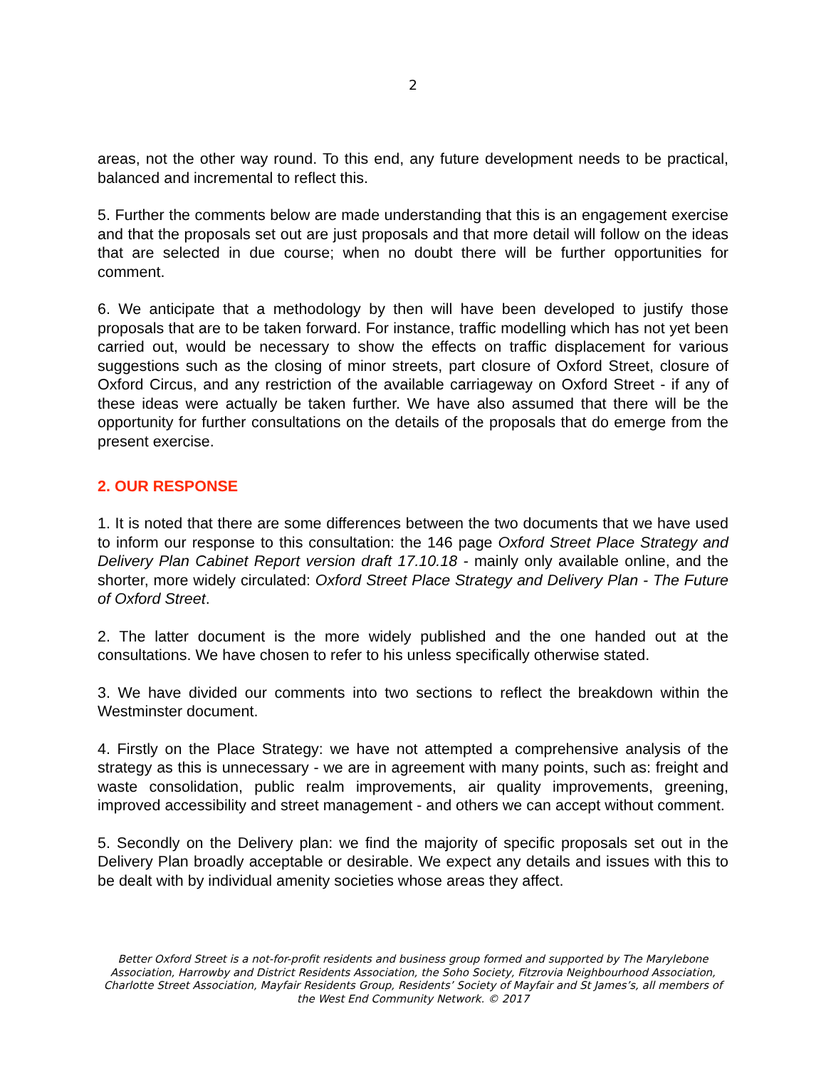2
areas, not the other way round. To this end, any future development needs to be practical, balanced and incremental to reflect this.
5. Further the comments below are made understanding that this is an engagement exercise and that the proposals set out are just proposals and that more detail will follow on the ideas that are selected in due course; when no doubt there will be further opportunities for comment.
6. We anticipate that a methodology by then will have been developed to justify those proposals that are to be taken forward. For instance, traffic modelling which has not yet been carried out, would be necessary to show the effects on traffic displacement for various suggestions such as the closing of minor streets, part closure of Oxford Street, closure of Oxford Circus, and any restriction of the available carriageway on Oxford Street - if any of these ideas were actually be taken further. We have also assumed that there will be the opportunity for further consultations on the details of the proposals that do emerge from the present exercise.
2. OUR RESPONSE
1. It is noted that there are some differences between the two documents that we have used to inform our response to this consultation: the 146 page Oxford Street Place Strategy and Delivery Plan Cabinet Report version draft 17.10.18 - mainly only available online, and the shorter, more widely circulated: Oxford Street Place Strategy and Delivery Plan - The Future of Oxford Street.
2. The latter document is the more widely published and the one handed out at the consultations. We have chosen to refer to his unless specifically otherwise stated.
3. We have divided our comments into two sections to reflect the breakdown within the Westminster document.
4. Firstly on the Place Strategy: we have not attempted a comprehensive analysis of the strategy as this is unnecessary - we are in agreement with many points, such as: freight and waste consolidation, public realm improvements, air quality improvements, greening, improved accessibility and street management - and others we can accept without comment.
5. Secondly on the Delivery plan: we find the majority of specific proposals set out in the Delivery Plan broadly acceptable or desirable. We expect any details and issues with this to be dealt with by individual amenity societies whose areas they affect.
Better Oxford Street is a not-for-profit residents and business group formed and supported by The Marylebone Association, Harrowby and District Residents Association, the Soho Society, Fitzrovia Neighbourhood Association, Charlotte Street Association, Mayfair Residents Group, Residents’ Society of Mayfair and St James’s, all members of the West End Community Network. © 2017